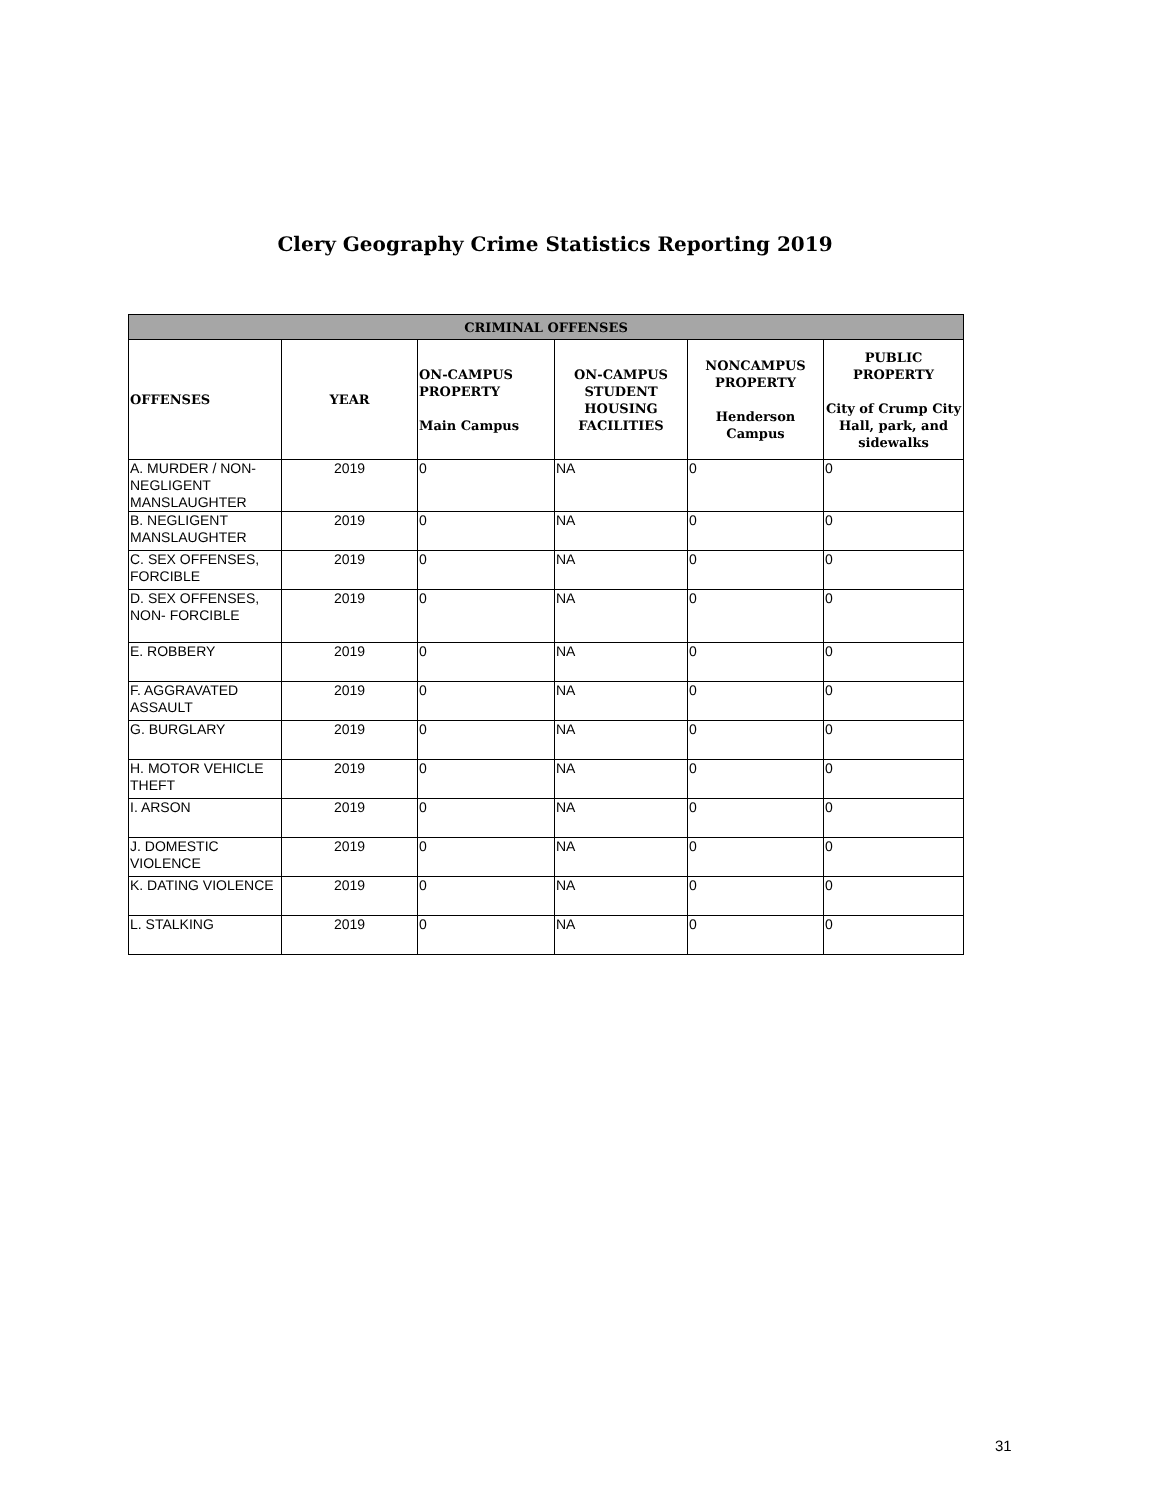Clery Geography Crime Statistics Reporting 2019
| CRIMINAL OFFENSES | | | | | |
| --- | --- | --- | --- | --- | --- |
| OFFENSES | YEAR | ON-CAMPUS PROPERTY Main Campus | ON-CAMPUS STUDENT HOUSING FACILITIES | NONCAMPUS PROPERTY Henderson Campus | PUBLIC PROPERTY City of Crump City Hall, park, and sidewalks |
| A. MURDER / NON-NEGLIGENT MANSLAUGHTER | 2019 | 0 | NA | 0 | 0 |
| B. NEGLIGENT MANSLAUGHTER | 2019 | 0 | NA | 0 | 0 |
| C. SEX OFFENSES, FORCIBLE | 2019 | 0 | NA | 0 | 0 |
| D. SEX OFFENSES, NON- FORCIBLE | 2019 | 0 | NA | 0 | 0 |
| E. ROBBERY | 2019 | 0 | NA | 0 | 0 |
| F. AGGRAVATED ASSAULT | 2019 | 0 | NA | 0 | 0 |
| G. BURGLARY | 2019 | 0 | NA | 0 | 0 |
| H. MOTOR VEHICLE THEFT | 2019 | 0 | NA | 0 | 0 |
| I. ARSON | 2019 | 0 | NA | 0 | 0 |
| J. DOMESTIC VIOLENCE | 2019 | 0 | NA | 0 | 0 |
| K. DATING VIOLENCE | 2019 | 0 | NA | 0 | 0 |
| L. STALKING | 2019 | 0 | NA | 0 | 0 |
31